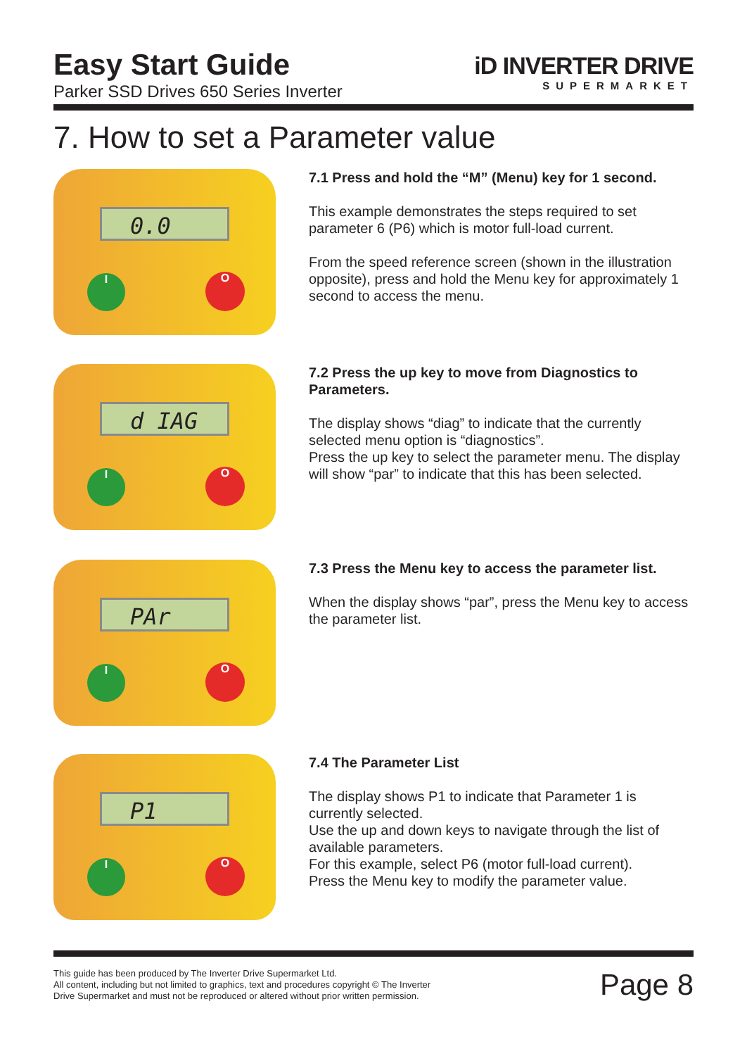Easy Start Guide
Parker SSD Drives 650 Series Inverter
iD INVERTER DRIVE
SUPERMARKET
7. How to set a Parameter value
0.0
I O
7.1 Press and hold the “M” (Menu) key for 1 second.
This example demonstrates the steps required to set parameter 6 (P6) which is motor full-load current.
From the speed reference screen (shown in the illustration opposite), press and hold the Menu key for approximately 1 second to access the menu.
d IAG
I O
7.2 Press the up key to move from Diagnostics to Parameters.
The display shows “diag” to indicate that the currently selected menu option is “diagnostics”.
Press the up key to select the parameter menu. The display will show “par” to indicate that this has been selected.
PAr
I O
7.3 Press the Menu key to access the parameter list.
When the display shows “par”, press the Menu key to access the parameter list.
P1
I O
7.4 The Parameter List
The display shows P1 to indicate that Parameter 1 is currently selected.
Use the up and down keys to navigate through the list of available parameters.
For this example, select P6 (motor full-load current).
Press the Menu key to modify the parameter value.
This guide has been produced by The Inverter Drive Supermarket Ltd.
All content, including but not limited to graphics, text and procedures copyright © The Inverter
Drive Supermarket and must not be reproduced or altered without prior written permission.
Page 8